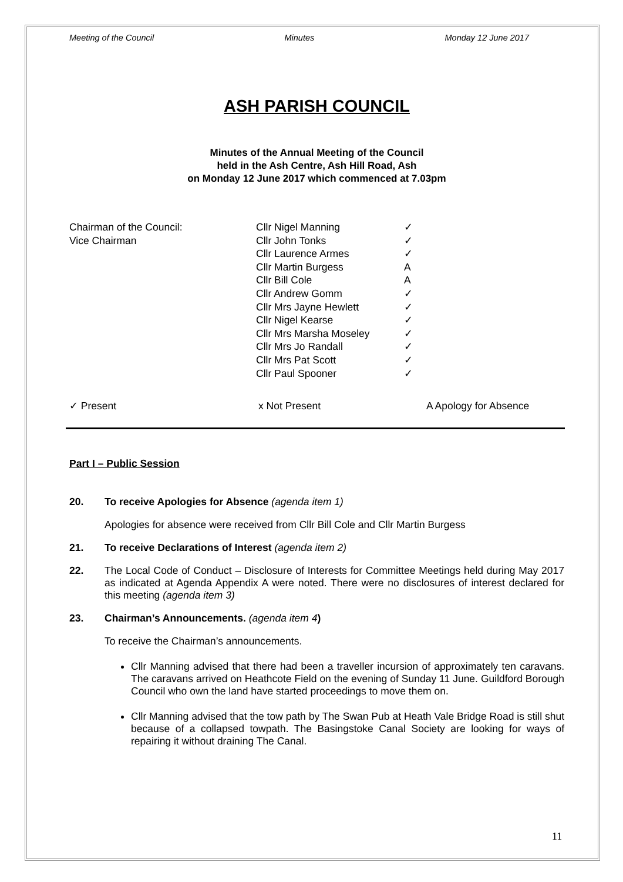Meeting of the Council Minutes Monday 12 June 2017
ASH PARISH COUNCIL
Minutes of the Annual Meeting of the Council
held in the Ash Centre, Ash Hill Road, Ash
on Monday 12 June 2017 which commenced at 7.03pm
| Chairman of the Council: | Cllr Nigel Manning | ✓ |
| Vice Chairman | Cllr John Tonks | ✓ |
| | Cllr Laurence Armes | ✓ |
| | Cllr Martin Burgess | A |
| | Cllr Bill Cole | A |
| | Cllr Andrew Gomm | ✓ |
| | Cllr Mrs Jayne Hewlett | ✓ |
| | Cllr Nigel Kearse | ✓ |
| | Cllr Mrs Marsha Moseley | ✓ |
| | Cllr Mrs Jo Randall | ✓ |
| | Cllr Mrs Pat Scott | ✓ |
| | Cllr Paul Spooner | ✓ |
✓ Present x Not Present A Apology for Absence
Part I – Public Session
20. To receive Apologies for Absence (agenda item 1)
Apologies for absence were received from Cllr Bill Cole and Cllr Martin Burgess
21. To receive Declarations of Interest (agenda item 2)
22. The Local Code of Conduct – Disclosure of Interests for Committee Meetings held during May 2017 as indicated at Agenda Appendix A were noted. There were no disclosures of interest declared for this meeting (agenda item 3)
23. Chairman’s Announcements. (agenda item 4)
To receive the Chairman’s announcements.
Cllr Manning advised that there had been a traveller incursion of approximately ten caravans. The caravans arrived on Heathcote Field on the evening of Sunday 11 June. Guildford Borough Council who own the land have started proceedings to move them on.
Cllr Manning advised that the tow path by The Swan Pub at Heath Vale Bridge Road is still shut because of a collapsed towpath. The Basingstoke Canal Society are looking for ways of repairing it without draining The Canal.
11